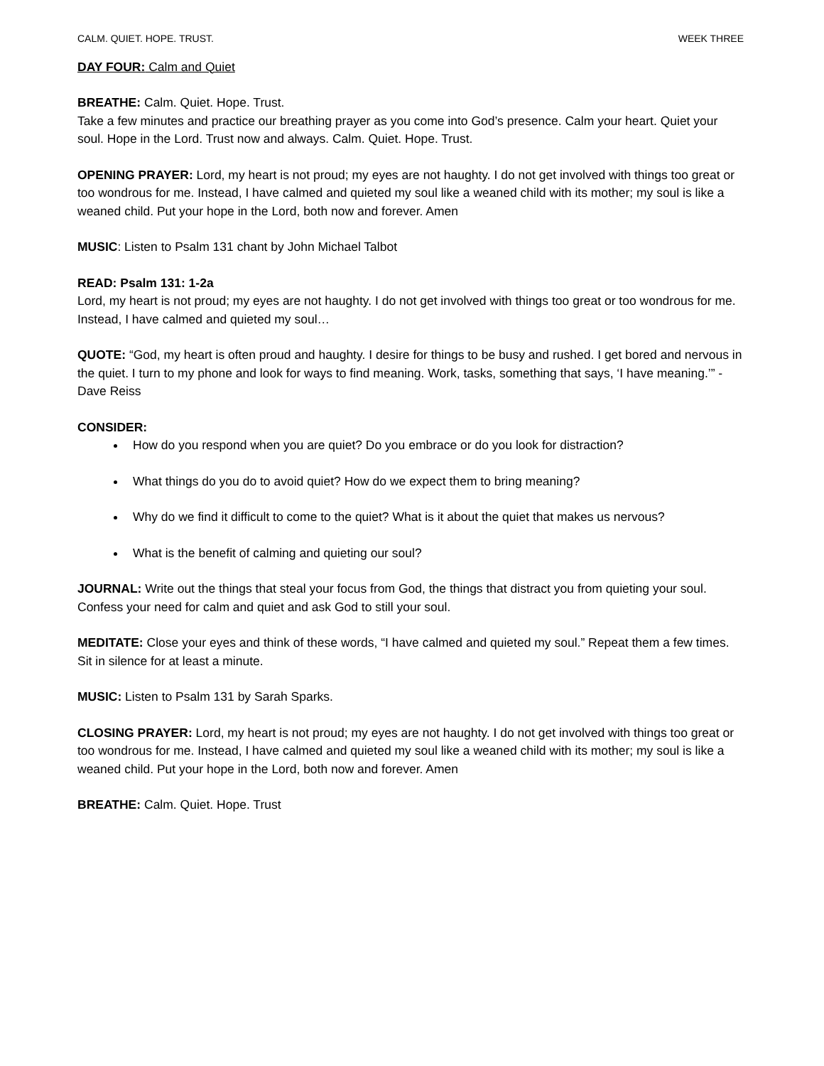CALM. QUIET. HOPE. TRUST. WEEK THREE
DAY FOUR: Calm and Quiet
BREATHE: Calm. Quiet. Hope. Trust.
Take a few minutes and practice our breathing prayer as you come into God’s presence. Calm your heart. Quiet your soul. Hope in the Lord. Trust now and always. Calm. Quiet. Hope. Trust.
OPENING PRAYER: Lord, my heart is not proud; my eyes are not haughty. I do not get involved with things too great or too wondrous for me. Instead, I have calmed and quieted my soul like a weaned child with its mother; my soul is like a weaned child. Put your hope in the Lord, both now and forever. Amen
MUSIC: Listen to Psalm 131 chant by John Michael Talbot
READ: Psalm 131: 1-2a
Lord, my heart is not proud; my eyes are not haughty. I do not get involved with things too great or too wondrous for me. Instead, I have calmed and quieted my soul…
QUOTE: “God, my heart is often proud and haughty. I desire for things to be busy and rushed. I get bored and nervous in the quiet. I turn to my phone and look for ways to find meaning. Work, tasks, something that says, ‘I have meaning.’” - Dave Reiss
CONSIDER:
How do you respond when you are quiet? Do you embrace or do you look for distraction?
What things do you do to avoid quiet? How do we expect them to bring meaning?
Why do we find it difficult to come to the quiet? What is it about the quiet that makes us nervous?
What is the benefit of calming and quieting our soul?
JOURNAL: Write out the things that steal your focus from God, the things that distract you from quieting your soul. Confess your need for calm and quiet and ask God to still your soul.
MEDITATE: Close your eyes and think of these words, “I have calmed and quieted my soul.” Repeat them a few times. Sit in silence for at least a minute.
MUSIC: Listen to Psalm 131 by Sarah Sparks.
CLOSING PRAYER: Lord, my heart is not proud; my eyes are not haughty. I do not get involved with things too great or too wondrous for me. Instead, I have calmed and quieted my soul like a weaned child with its mother; my soul is like a weaned child. Put your hope in the Lord, both now and forever. Amen
BREATHE: Calm. Quiet. Hope. Trust